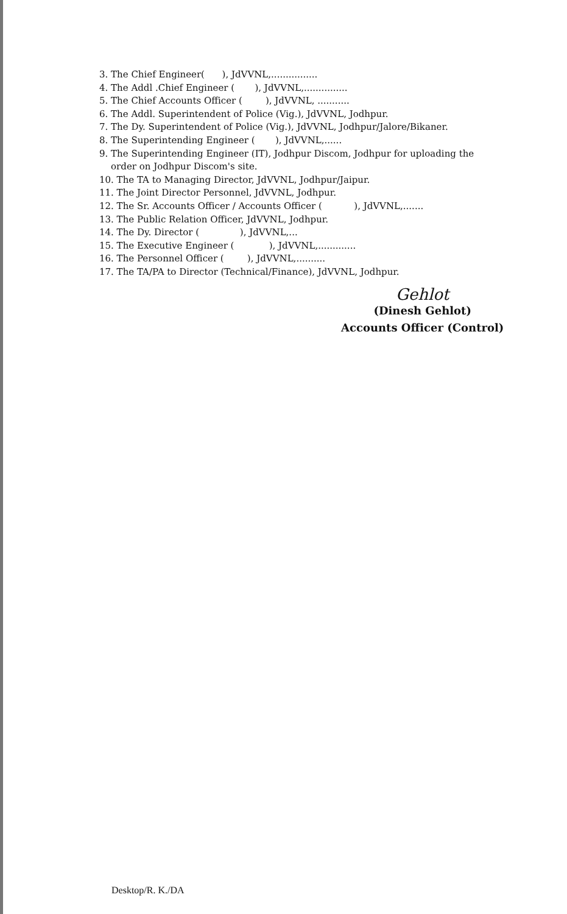3. The Chief Engineer( ), JdVVNL,................
4. The Addl .Chief Engineer ( ), JdVVNL,...............
5. The Chief Accounts Officer ( ), JdVVNL, ...........
6. The Addl. Superintendent of Police (Vig.), JdVVNL, Jodhpur.
7. The Dy. Superintendent of Police (Vig.), JdVVNL, Jodhpur/Jalore/Bikaner.
8. The Superintending Engineer ( ), JdVVNL,......
9. The Superintending Engineer (IT), Jodhpur Discom, Jodhpur for uploading the
order on Jodhpur Discom's site.
10. The TA to Managing Director, JdVVNL, Jodhpur/Jaipur.
11. The Joint Director Personnel, JdVVNL, Jodhpur.
12. The Sr. Accounts Officer / Accounts Officer ( ), JdVVNL,.......
13. The Public Relation Officer, JdVVNL, Jodhpur.
14. The Dy. Director ( ), JdVVNL,...
15. The Executive Engineer ( ), JdVVNL,.............
16. The Personnel Officer ( ), JdVVNL,..........
17. The TA/PA to Director (Technical/Finance), JdVVNL, Jodhpur.
Gehlot
(Dinesh Gehlot)
Accounts Officer (Control)
Desktop/R. K./DA